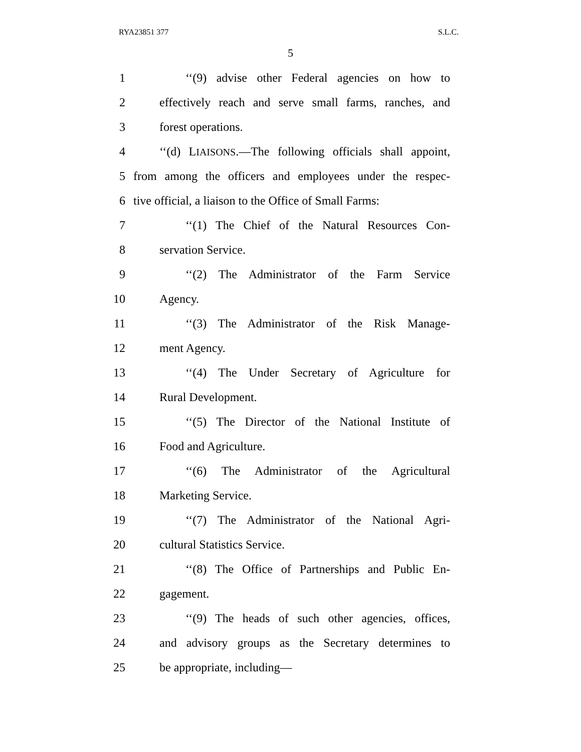RYA23851 377 S.L.C.
5
1 ‘‘(9) advise other Federal agencies on how to
2 effectively reach and serve small farms, ranches, and
3 forest operations.
4 ‘‘(d) LIAISONS.—The following officials shall appoint,
5 from among the officers and employees under the respec-
6 tive official, a liaison to the Office of Small Farms:
7 ‘‘(1) The Chief of the Natural Resources Con-
8 servation Service.
9 ‘‘(2) The Administrator of the Farm Service
10 Agency.
11 ‘‘(3) The Administrator of the Risk Manage-
12 ment Agency.
13 ‘‘(4) The Under Secretary of Agriculture for
14 Rural Development.
15 ‘‘(5) The Director of the National Institute of
16 Food and Agriculture.
17 ‘‘(6) The Administrator of the Agricultural
18 Marketing Service.
19 ‘‘(7) The Administrator of the National Agri-
20 cultural Statistics Service.
21 ‘‘(8) The Office of Partnerships and Public En-
22 gagement.
23 ‘‘(9) The heads of such other agencies, offices,
24 and advisory groups as the Secretary determines to
25 be appropriate, including—